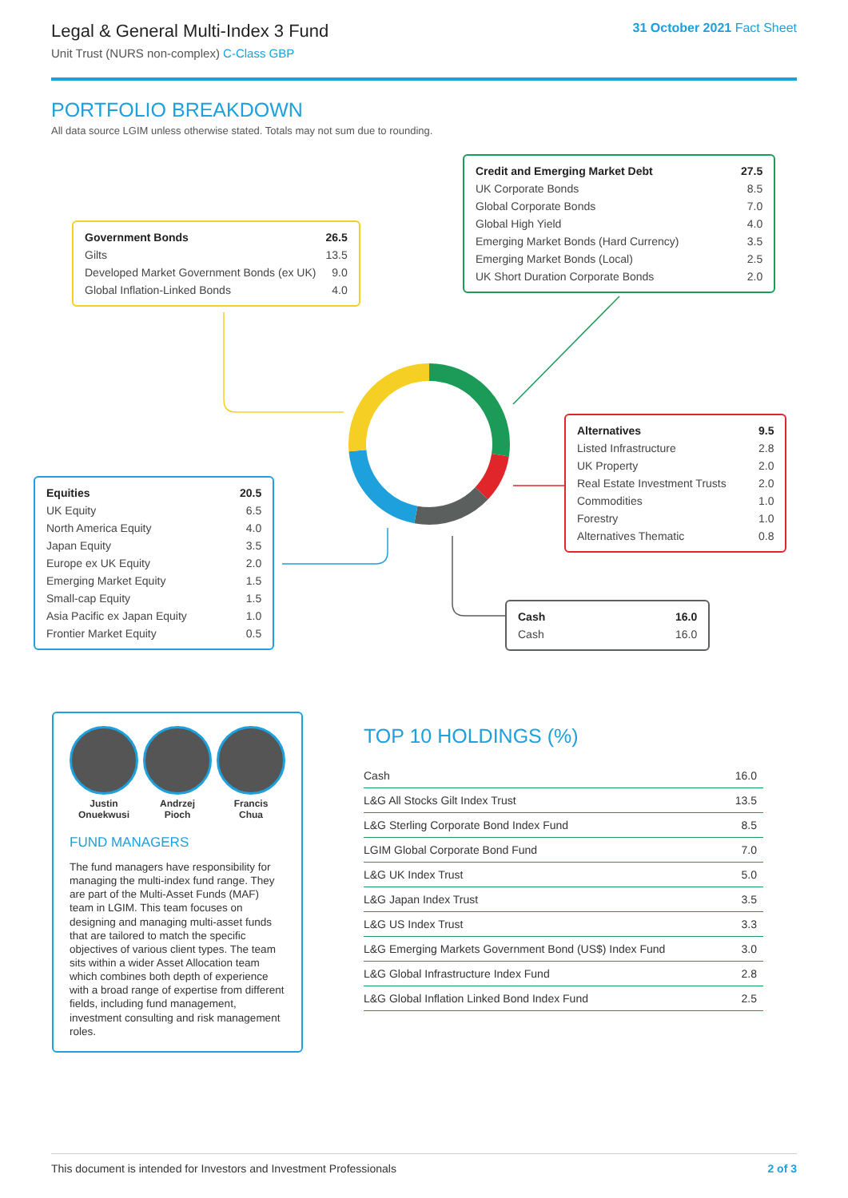Legal & General Multi-Index 3 Fund
Unit Trust (NURS non-complex) C-Class GBP
31 October 2021 Fact Sheet
PORTFOLIO BREAKDOWN
All data source LGIM unless otherwise stated. Totals may not sum due to rounding.
| Government Bonds | 26.5 |
| Gilts | 13.5 |
| Developed Market Government Bonds (ex UK) | 9.0 |
| Global Inflation-Linked Bonds | 4.0 |
| Credit and Emerging Market Debt | 27.5 |
| UK Corporate Bonds | 8.5 |
| Global Corporate Bonds | 7.0 |
| Global High Yield | 4.0 |
| Emerging Market Bonds (Hard Currency) | 3.5 |
| Emerging Market Bonds (Local) | 2.5 |
| UK Short Duration Corporate Bonds | 2.0 |
| Alternatives | 9.5 |
| Listed Infrastructure | 2.8 |
| UK Property | 2.0 |
| Real Estate Investment Trusts | 2.0 |
| Commodities | 1.0 |
| Forestry | 1.0 |
| Alternatives Thematic | 0.8 |
| Equities | 20.5 |
| UK Equity | 6.5 |
| North America Equity | 4.0 |
| Japan Equity | 3.5 |
| Europe ex UK Equity | 2.0 |
| Emerging Market Equity | 1.5 |
| Small-cap Equity | 1.5 |
| Asia Pacific ex Japan Equity | 1.0 |
| Frontier Market Equity | 0.5 |
| Cash | 16.0 |
| Cash | 16.0 |
Justin
Onuekwusi
Andrzej
Pioch
Francis
Chua
FUND MANAGERS
The fund managers have responsibility for managing the multi-index fund range. They are part of the Multi-Asset Funds (MAF) team in LGIM. This team focuses on designing and managing multi-asset funds that are tailored to match the specific objectives of various client types. The team sits within a wider Asset Allocation team which combines both depth of experience with a broad range of expertise from different fields, including fund management, investment consulting and risk management roles.
TOP 10 HOLDINGS (%)
| Cash | 16.0 |
| L&G All Stocks Gilt Index Trust | 13.5 |
| L&G Sterling Corporate Bond Index Fund | 8.5 |
| LGIM Global Corporate Bond Fund | 7.0 |
| L&G UK Index Trust | 5.0 |
| L&G Japan Index Trust | 3.5 |
| L&G US Index Trust | 3.3 |
| L&G Emerging Markets Government Bond (US$) Index Fund | 3.0 |
| L&G Global Infrastructure Index Fund | 2.8 |
| L&G Global Inflation Linked Bond Index Fund | 2.5 |
This document is intended for Investors and Investment Professionals 2 of 3